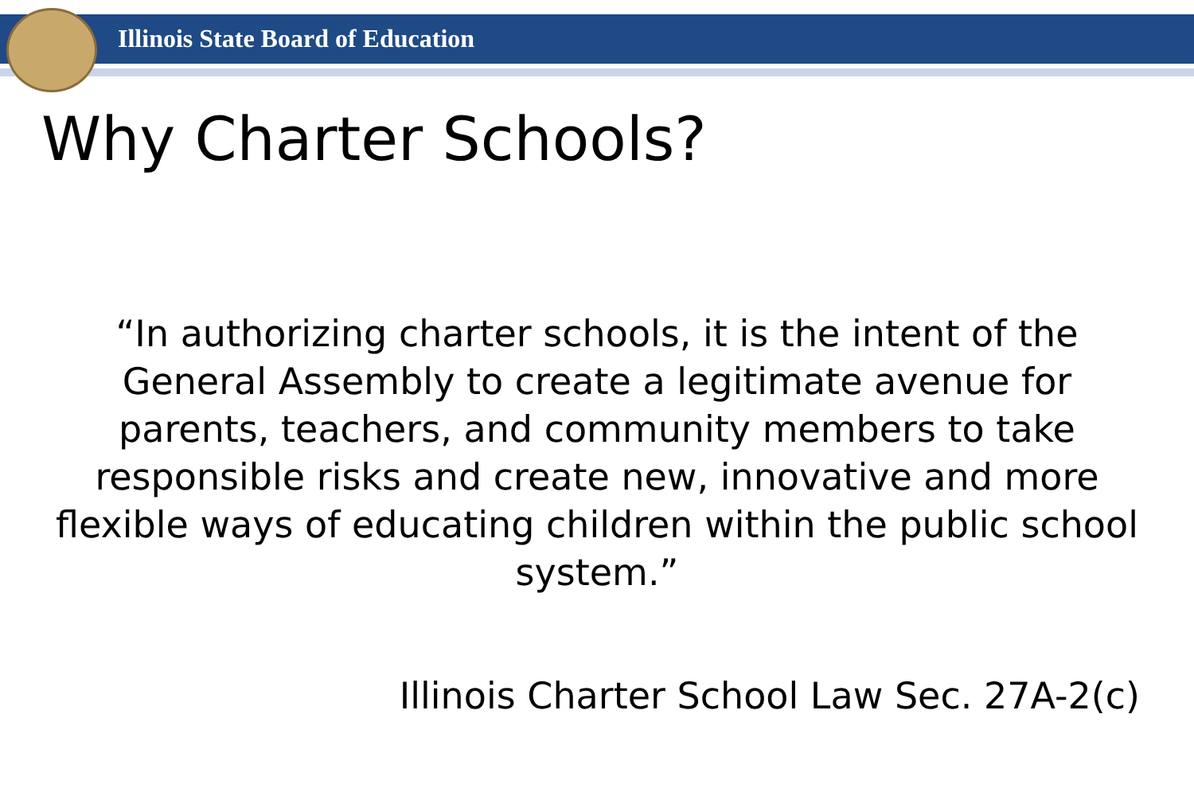Illinois State Board of Education
Why Charter Schools?
“In authorizing charter schools, it is the intent of the General Assembly to create a legitimate avenue for parents, teachers, and community members to take responsible risks and create new, innovative and more flexible ways of educating children within the public school system.”
Illinois Charter School Law Sec. 27A-2(c)